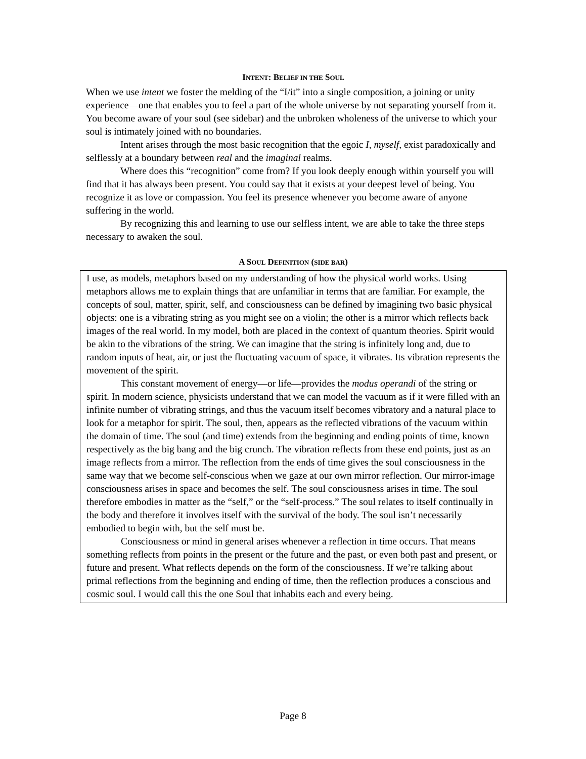INTENT: BELIEF IN THE SOUL
When we use intent we foster the melding of the “I/it” into a single composition, a joining or unity experience—one that enables you to feel a part of the whole universe by not separating yourself from it. You become aware of your soul (see sidebar) and the unbroken wholeness of the universe to which your soul is intimately joined with no boundaries.
Intent arises through the most basic recognition that the egoic I, myself, exist paradoxically and selflessly at a boundary between real and the imaginal realms.
Where does this “recognition” come from? If you look deeply enough within yourself you will find that it has always been present. You could say that it exists at your deepest level of being. You recognize it as love or compassion. You feel its presence whenever you become aware of anyone suffering in the world.
By recognizing this and learning to use our selfless intent, we are able to take the three steps necessary to awaken the soul.
A SOUL DEFINITION (SIDE BAR)
I use, as models, metaphors based on my understanding of how the physical world works. Using metaphors allows me to explain things that are unfamiliar in terms that are familiar. For example, the concepts of soul, matter, spirit, self, and consciousness can be defined by imagining two basic physical objects: one is a vibrating string as you might see on a violin; the other is a mirror which reflects back images of the real world. In my model, both are placed in the context of quantum theories. Spirit would be akin to the vibrations of the string. We can imagine that the string is infinitely long and, due to random inputs of heat, air, or just the fluctuating vacuum of space, it vibrates. Its vibration represents the movement of the spirit.
This constant movement of energy—or life—provides the modus operandi of the string or spirit. In modern science, physicists understand that we can model the vacuum as if it were filled with an infinite number of vibrating strings, and thus the vacuum itself becomes vibratory and a natural place to look for a metaphor for spirit. The soul, then, appears as the reflected vibrations of the vacuum within the domain of time. The soul (and time) extends from the beginning and ending points of time, known respectively as the big bang and the big crunch. The vibration reflects from these end points, just as an image reflects from a mirror. The reflection from the ends of time gives the soul consciousness in the same way that we become self-conscious when we gaze at our own mirror reflection. Our mirror-image consciousness arises in space and becomes the self. The soul consciousness arises in time. The soul therefore embodies in matter as the “self,” or the “self-process.” The soul relates to itself continually in the body and therefore it involves itself with the survival of the body. The soul isn’t necessarily embodied to begin with, but the self must be.
Consciousness or mind in general arises whenever a reflection in time occurs. That means something reflects from points in the present or the future and the past, or even both past and present, or future and present. What reflects depends on the form of the consciousness. If we’re talking about primal reflections from the beginning and ending of time, then the reflection produces a conscious and cosmic soul. I would call this the one Soul that inhabits each and every being.
Page 8